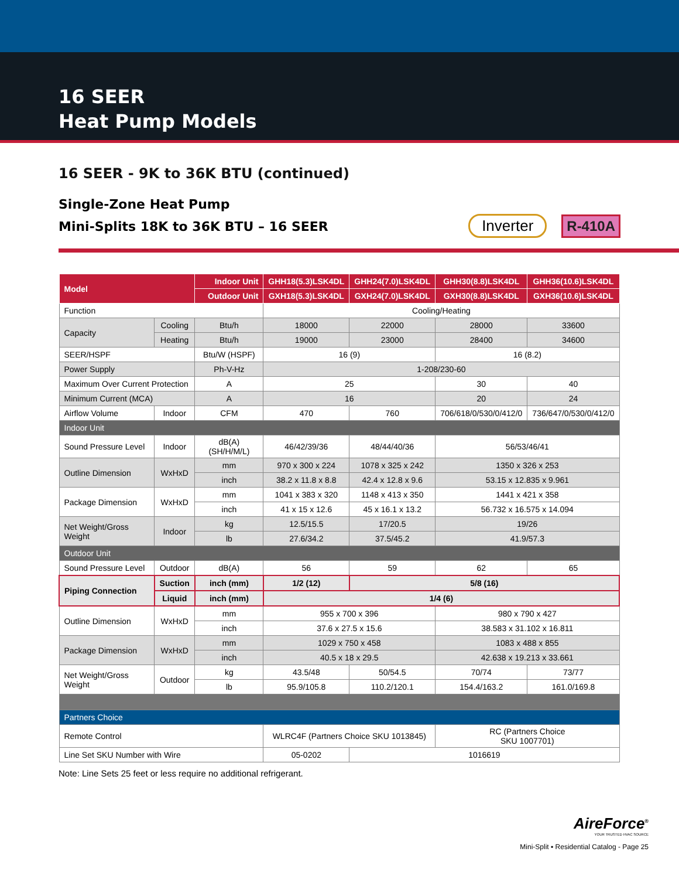16 SEER
Heat Pump Models
16 SEER - 9K to 36K BTU (continued)
Single-Zone Heat Pump
Mini-Splits 18K to 36K BTU – 16 SEER
Inverter R-410A
| Model | | Indoor Unit | GHH18(5.3)LSK4DL | GHH24(7.0)LSK4DL | GHH30(8.8)LSK4DL | GHH36(10.6)LSK4DL |
| --- | --- | --- | --- | --- | --- | --- |
| | | Outdoor Unit | GXH18(5.3)LSK4DL | GXH24(7.0)LSK4DL | GXH30(8.8)LSK4DL | GXH36(10.6)LSK4DL |
| Function | | | Cooling/Heating | | | |
| Capacity | Cooling | Btu/h | 18000 | 22000 | 28000 | 33600 |
| | Heating | Btu/h | 19000 | 23000 | 28400 | 34600 |
| SEER/HSPF | | Btu/W (HSPF) | 16 (9) | | 16 (8.2) | |
| Power Supply | | Ph-V-Hz | 1-208/230-60 | | | |
| Maximum Over Current Protection | | A | 25 | | 30 | 40 |
| Minimum Current (MCA) | | A | 16 | | 20 | 24 |
| Airflow Volume | Indoor | CFM | 470 | 760 | 706/618/0/530/0/412/0 | 736/647/0/530/0/412/0 |
| Indoor Unit | | | | | | |
| Sound Pressure Level | Indoor | dB(A)(SH/H/M/L) | 46/42/39/36 | 48/44/40/36 | 56/53/46/41 | |
| Outline Dimension | WxHxD | mm | 970 x 300 x 224 | 1078 x 325 x 242 | 1350 x 326 x 253 | |
| | | inch | 38.2 x 11.8 x 8.8 | 42.4 x 12.8 x 9.6 | 53.15 x 12.835 x 9.961 | |
| Package Dimension | WxHxD | mm | 1041 x 383 x 320 | 1148 x 413 x 350 | 1441 x 421 x 358 | |
| | | inch | 41 x 15 x 12.6 | 45 x 16.1 x 13.2 | 56.732 x 16.575 x 14.094 | |
| Net Weight/Gross Weight | Indoor | kg | 12.5/15.5 | 17/20.5 | 19/26 | |
| | | lb | 27.6/34.2 | 37.5/45.2 | 41.9/57.3 | |
| Outdoor Unit | | | | | | |
| Sound Pressure Level | Outdoor | dB(A) | 56 | 59 | 62 | 65 |
| Piping Connection | Suction | inch (mm) | 1/2 (12) | 5/8 (16) | | |
| | Liquid | inch (mm) | 1/4 (6) | | | |
| Outline Dimension | WxHxD | mm | 955 x 700 x 396 | | 980 x 790 x 427 | |
| | | inch | 37.6 x 27.5 x 15.6 | | 38.583 x 31.102 x 16.811 | |
| Package Dimension | WxHxD | mm | 1029 x 750 x 458 | | 1083 x 488 x 855 | |
| | | inch | 40.5 x 18 x 29.5 | | 42.638 x 19.213 x 33.661 | |
| Net Weight/Gross Weight | Outdoor | kg | 43.5/48 | 50/54.5 | 70/74 | 73/77 |
| | | lb | 95.9/105.8 | 110.2/120.1 | 154.4/163.2 | 161.0/169.8 |
| Partners Choice | | | | | | |
| Remote Control | | | WLRC4F (Partners Choice SKU 1013845) | | RC (Partners Choice SKU 1007701) | |
| Line Set SKU Number with Wire | | | 05-0202 | 1016619 | | |
Note: Line Sets 25 feet or less require no additional refrigerant.
AireForce<sup>®</sup>
YOUR TRUSTED HVAC SOURCE
Mini-Split ▪ Residential Catalog - Page 25